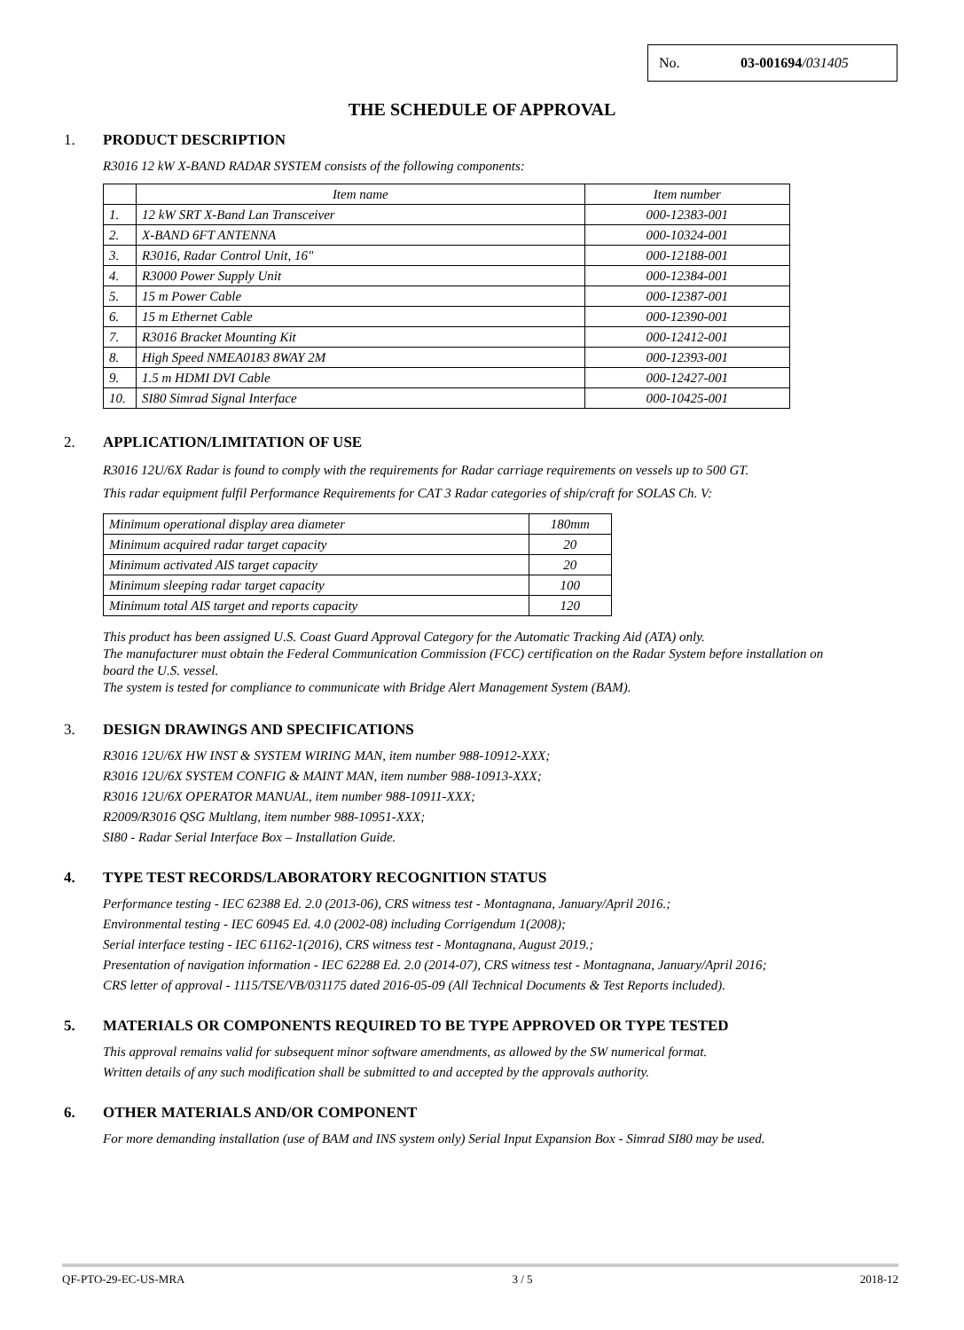No. 03-001694/031405
THE SCHEDULE OF APPROVAL
1. PRODUCT DESCRIPTION
R3016 12 kW X-BAND RADAR SYSTEM consists of the following components:
| | Item name | Item number |
| 1. | 12 kW SRT X-Band Lan Transceiver | 000-12383-001 |
| 2. | X-BAND 6FT ANTENNA | 000-10324-001 |
| 3. | R3016, Radar Control Unit, 16" | 000-12188-001 |
| 4. | R3000 Power Supply Unit | 000-12384-001 |
| 5. | 15 m Power Cable | 000-12387-001 |
| 6. | 15 m Ethernet Cable | 000-12390-001 |
| 7. | R3016 Bracket Mounting Kit | 000-12412-001 |
| 8. | High Speed NMEA0183 8WAY 2M | 000-12393-001 |
| 9. | 1.5 m HDMI DVI Cable | 000-12427-001 |
| 10. | SI80 Simrad Signal Interface | 000-10425-001 |
2. APPLICATION/LIMITATION OF USE
R3016 12U/6X Radar is found to comply with the requirements for Radar carriage requirements on vessels up to 500 GT.
This radar equipment fulfil Performance Requirements for CAT 3 Radar categories of ship/craft for SOLAS Ch. V:
| Minimum operational display area diameter | 180mm |
| Minimum acquired radar target capacity | 20 |
| Minimum activated AIS target capacity | 20 |
| Minimum sleeping radar target capacity | 100 |
| Minimum total AIS target and reports capacity | 120 |
This product has been assigned U.S. Coast Guard Approval Category for the Automatic Tracking Aid (ATA) only.
The manufacturer must obtain the Federal Communication Commission (FCC) certification on the Radar System before installation on board the U.S. vessel.
The system is tested for compliance to communicate with Bridge Alert Management System (BAM).
3. DESIGN DRAWINGS AND SPECIFICATIONS
R3016 12U/6X HW INST & SYSTEM WIRING MAN, item number 988-10912-XXX;
R3016 12U/6X SYSTEM CONFIG & MAINT MAN, item number 988-10913-XXX;
R3016 12U/6X OPERATOR MANUAL, item number 988-10911-XXX;
R2009/R3016 QSG Multlang, item number 988-10951-XXX;
SI80 - Radar Serial Interface Box – Installation Guide.
4. TYPE TEST RECORDS/LABORATORY RECOGNITION STATUS
Performance testing - IEC 62388 Ed. 2.0 (2013-06), CRS witness test - Montagnana, January/April 2016.;
Environmental testing - IEC 60945 Ed. 4.0 (2002-08) including Corrigendum 1(2008);
Serial interface testing - IEC 61162-1(2016), CRS witness test - Montagnana, August 2019.;
Presentation of navigation information - IEC 62288 Ed. 2.0 (2014-07), CRS witness test - Montagnana, January/April 2016;
CRS letter of approval - 1115/TSE/VB/031175 dated 2016-05-09 (All Technical Documents & Test Reports included).
5. MATERIALS OR COMPONENTS REQUIRED TO BE TYPE APPROVED OR TYPE TESTED
This approval remains valid for subsequent minor software amendments, as allowed by the SW numerical format.
Written details of any such modification shall be submitted to and accepted by the approvals authority.
6. OTHER MATERIALS AND/OR COMPONENT
For more demanding installation (use of BAM and INS system only) Serial Input Expansion Box - Simrad SI80 may be used.
QF-PTO-29-EC-US-MRA 3 / 5 2018-12